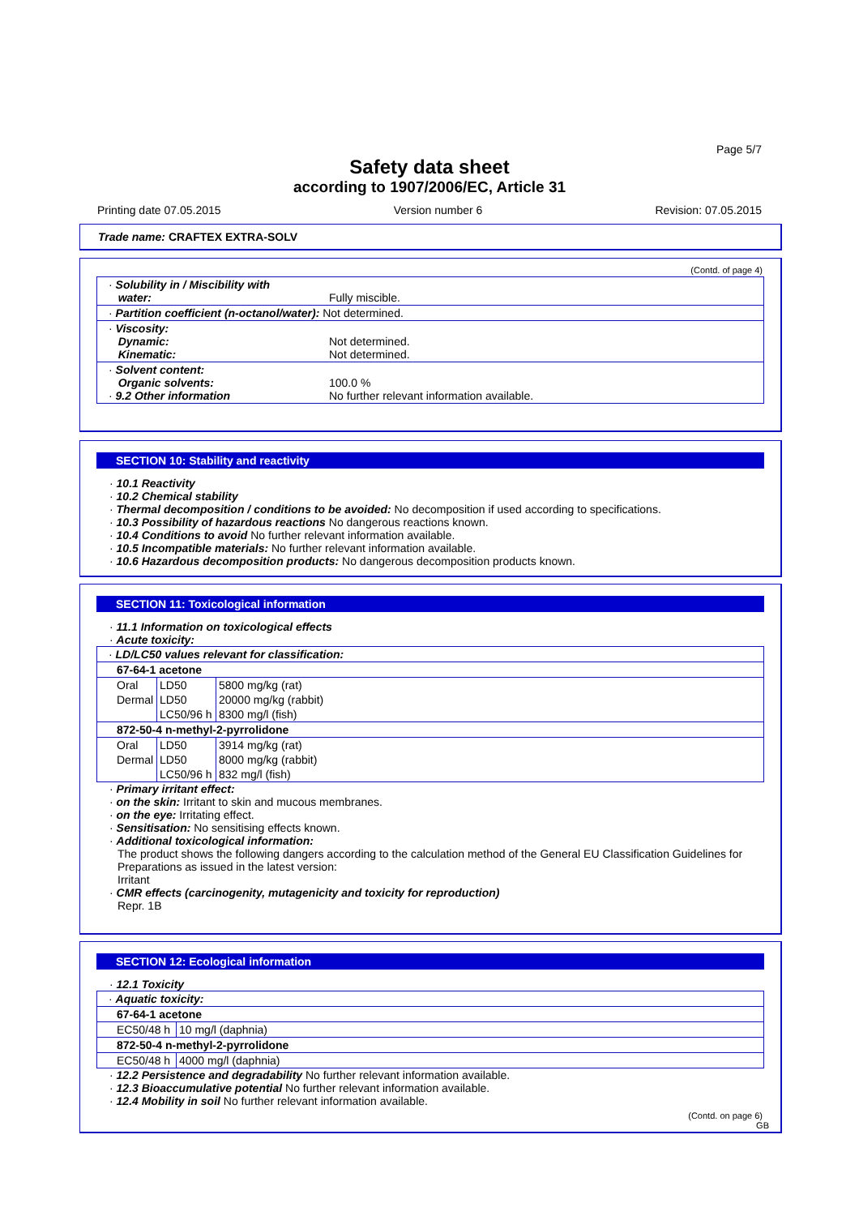Page 5/7
Safety data sheet
according to 1907/2006/EC, Article 31
Printing date 07.05.2015 Version number 6 Revision: 07.05.2015
Trade name: CRAFTEX EXTRA-SOLV
(Contd. of page 4)
| · Solubility in / Miscibility with water: | Fully miscible. |
| · Partition coefficient (n-octanol/water): Not determined. | |
| · Viscosity: Dynamic: Kinematic: | Not determined. Not determined. |
| · Solvent content: Organic solvents: · 9.2 Other information | 100.0 % No further relevant information available. |
SECTION 10: Stability and reactivity
· 10.1 Reactivity
· 10.2 Chemical stability
· Thermal decomposition / conditions to be avoided: No decomposition if used according to specifications.
· 10.3 Possibility of hazardous reactions No dangerous reactions known.
· 10.4 Conditions to avoid No further relevant information available.
· 10.5 Incompatible materials: No further relevant information available.
· 10.6 Hazardous decomposition products: No dangerous decomposition products known.
SECTION 11: Toxicological information
· 11.1 Information on toxicological effects
· Acute toxicity:
| · LD/LC50 values relevant for classification: | | |
| 67-64-1 acetone | | |
| Oral | LD50 | 5800 mg/kg (rat) |
| Dermal | LD50 | 20000 mg/kg (rabbit) |
| | LC50/96 h | 8300 mg/l (fish) |
| 872-50-4 n-methyl-2-pyrrolidone | | |
| Oral | LD50 | 3914 mg/kg (rat) |
| Dermal | LD50 | 8000 mg/kg (rabbit) |
| | LC50/96 h | 832 mg/l (fish) |
· Primary irritant effect:
· on the skin: Irritant to skin and mucous membranes.
· on the eye: Irritating effect.
· Sensitisation: No sensitising effects known.
· Additional toxicological information:
The product shows the following dangers according to the calculation method of the General EU Classification Guidelines for Preparations as issued in the latest version:
Irritant
· CMR effects (carcinogenity, mutagenicity and toxicity for reproduction)
Repr. 1B
SECTION 12: Ecological information
· 12.1 Toxicity
| · Aquatic toxicity: | |
| 67-64-1 acetone | |
| EC50/48 h | 10 mg/l (daphnia) |
| 872-50-4 n-methyl-2-pyrrolidone | |
| EC50/48 h | 4000 mg/l (daphnia) |
· 12.2 Persistence and degradability No further relevant information available.
· 12.3 Bioaccumulative potential No further relevant information available.
· 12.4 Mobility in soil No further relevant information available.
(Contd. on page 6)
GB